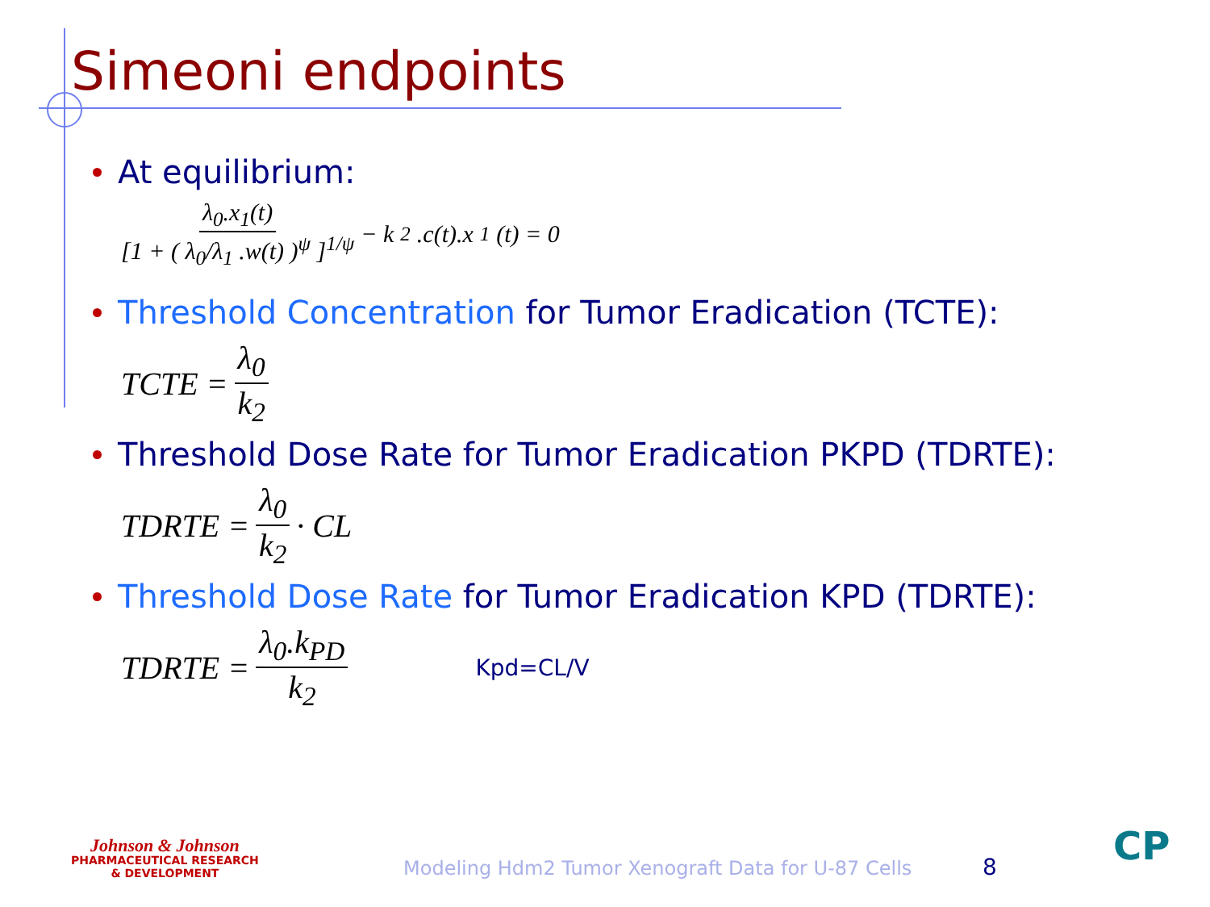Simeoni endpoints
At equilibrium:
λ<sub>0</sub>.x<sub>1</sub>(t) [1 + ( λ<sub>0</sub>/λ<sub>1</sub> .w(t) )<sup>ψ</sup> ]<sup>1/ψ</sup> − k<sub>2</sub>.c(t).x<sub>1</sub>(t) = 0
Threshold Concentration for Tumor Eradication (TCTE):
TCTE = λ<sub>0</sub> k<sub>2</sub>
Threshold Dose Rate for Tumor Eradication PKPD (TDRTE):
TDRTE = λ<sub>0</sub> k<sub>2</sub> · CL
Threshold Dose Rate for Tumor Eradication KPD (TDRTE):
TDRTE = λ<sub>0</sub>.k<sub>PD</sub> k<sub>2</sub> Kpd=CL/V
Johnson & Johnson
PHARMACEUTICAL RESEARCH
& DEVELOPMENT
Modeling Hdm2 Tumor Xenograft Data for U-87 Cells
8 CP